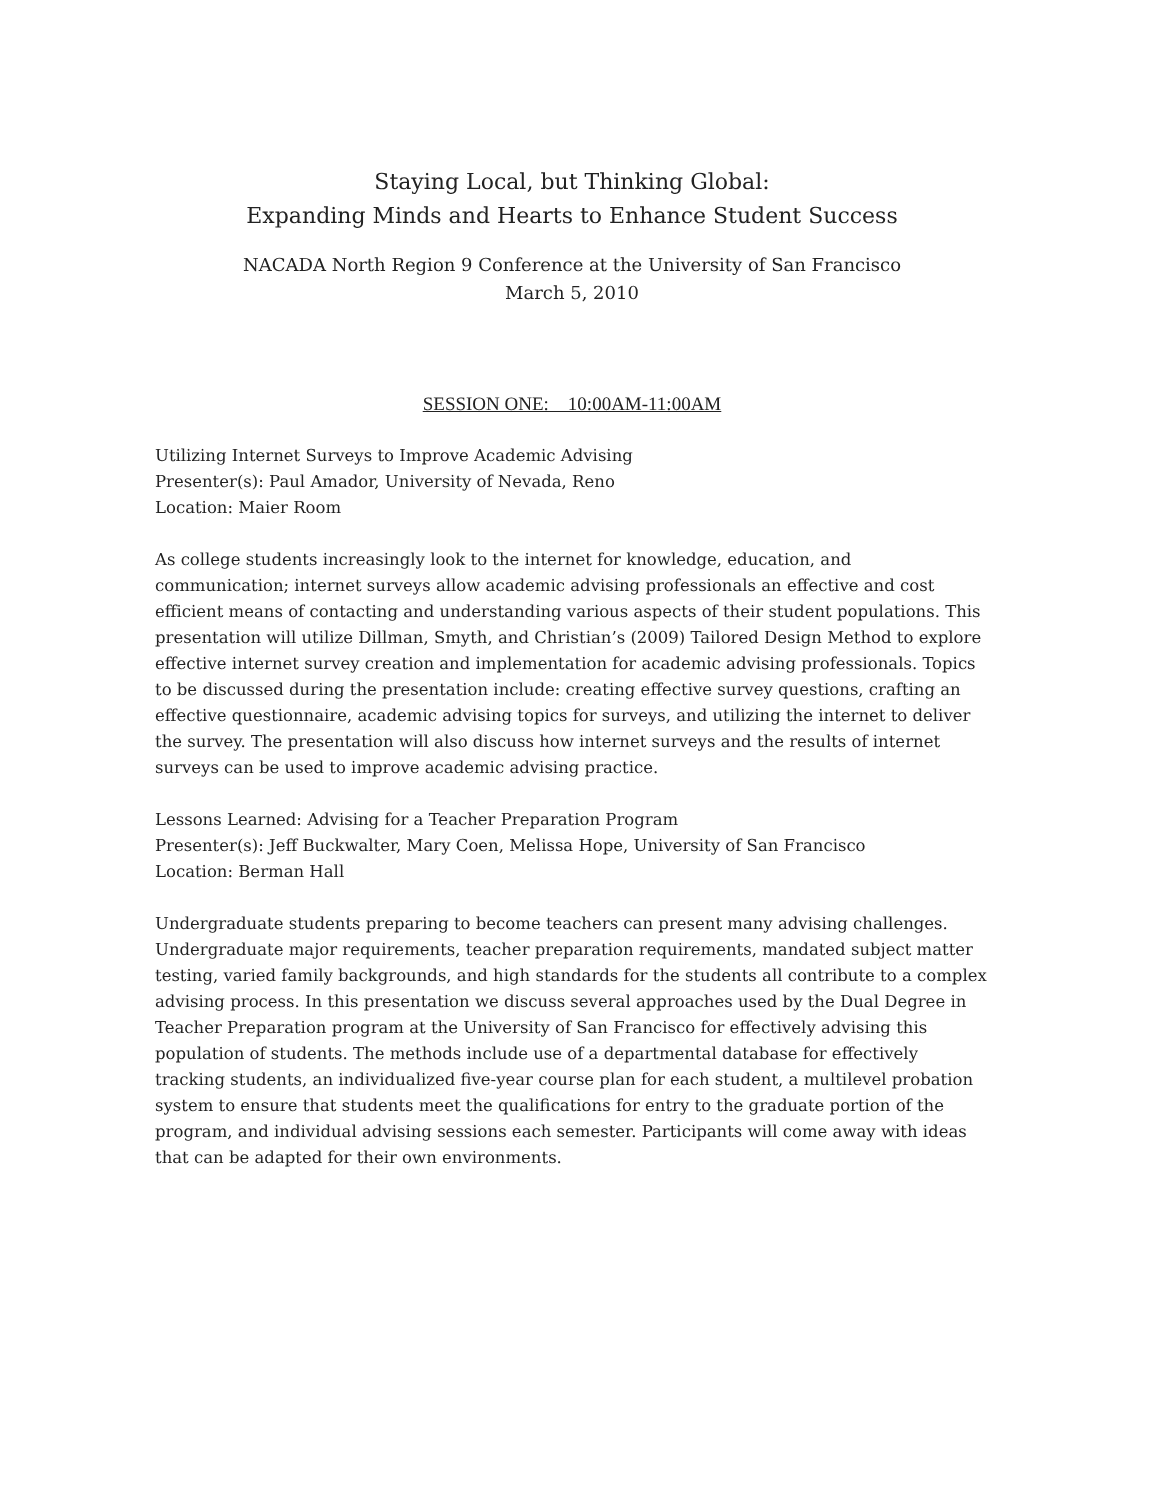Staying Local, but Thinking Global:
Expanding Minds and Hearts to Enhance Student Success
NACADA North Region 9 Conference at the University of San Francisco
March 5, 2010
SESSION ONE: 10:00AM-11:00AM
Utilizing Internet Surveys to Improve Academic Advising
Presenter(s): Paul Amador, University of Nevada, Reno
Location: Maier Room
As college students increasingly look to the internet for knowledge, education, and communication; internet surveys allow academic advising professionals an effective and cost efficient means of contacting and understanding various aspects of their student populations. This presentation will utilize Dillman, Smyth, and Christian’s (2009) Tailored Design Method to explore effective internet survey creation and implementation for academic advising professionals. Topics to be discussed during the presentation include: creating effective survey questions, crafting an effective questionnaire, academic advising topics for surveys, and utilizing the internet to deliver the survey. The presentation will also discuss how internet surveys and the results of internet surveys can be used to improve academic advising practice.
Lessons Learned: Advising for a Teacher Preparation Program
Presenter(s): Jeff Buckwalter, Mary Coen, Melissa Hope, University of San Francisco
Location: Berman Hall
Undergraduate students preparing to become teachers can present many advising challenges. Undergraduate major requirements, teacher preparation requirements, mandated subject matter testing, varied family backgrounds, and high standards for the students all contribute to a complex advising process. In this presentation we discuss several approaches used by the Dual Degree in Teacher Preparation program at the University of San Francisco for effectively advising this population of students. The methods include use of a departmental database for effectively tracking students, an individualized five-year course plan for each student, a multilevel probation system to ensure that students meet the qualifications for entry to the graduate portion of the program, and individual advising sessions each semester. Participants will come away with ideas that can be adapted for their own environments.